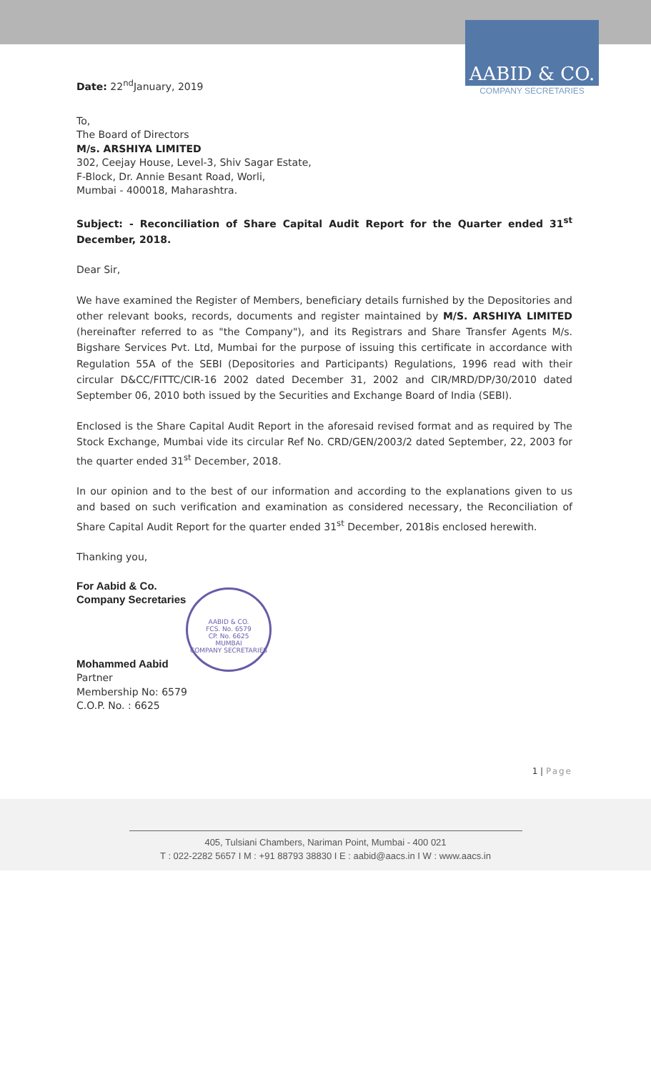AABID & CO.
COMPANY SECRETARIES
Date: 22<sup>nd</sup>January, 2019
To,
The Board of Directors
M/s. ARSHIYA LIMITED
302, Ceejay House, Level-3, Shiv Sagar Estate,
F-Block, Dr. Annie Besant Road, Worli,
Mumbai - 400018, Maharashtra.
Subject: - Reconciliation of Share Capital Audit Report for the Quarter ended 31<sup>st</sup> December, 2018.
Dear Sir,
We have examined the Register of Members, beneficiary details furnished by the Depositories and other relevant books, records, documents and register maintained by M/S. ARSHIYA LIMITED (hereinafter referred to as "the Company"), and its Registrars and Share Transfer Agents M/s. Bigshare Services Pvt. Ltd, Mumbai for the purpose of issuing this certificate in accordance with Regulation 55A of the SEBI (Depositories and Participants) Regulations, 1996 read with their circular D&CC/FITTC/CIR-16 2002 dated December 31, 2002 and CIR/MRD/DP/30/2010 dated September 06, 2010 both issued by the Securities and Exchange Board of India (SEBI).
Enclosed is the Share Capital Audit Report in the aforesaid revised format and as required by The Stock Exchange, Mumbai vide its circular Ref No. CRD/GEN/2003/2 dated September, 22, 2003 for the quarter ended 31<sup>st</sup> December, 2018.
In our opinion and to the best of our information and according to the explanations given to us and based on such verification and examination as considered necessary, the Reconciliation of Share Capital Audit Report for the quarter ended 31<sup>st</sup> December, 2018is enclosed herewith.
Thanking you,
For Aabid & Co.
Company Secretaries
Mohammed Aabid
Partner
Membership No: 6579
C.O.P. No. : 6625
1 | Page
AABID & CO.
FCS. No. 6579
CP. No. 6625
MUMBAI
COMPANY SECRETARIES
405, Tulsiani Chambers, Nariman Point, Mumbai - 400 021
T : 022-2282 5657 I M : +91 88793 38830 I E : aabid@aacs.in I W : www.aacs.in